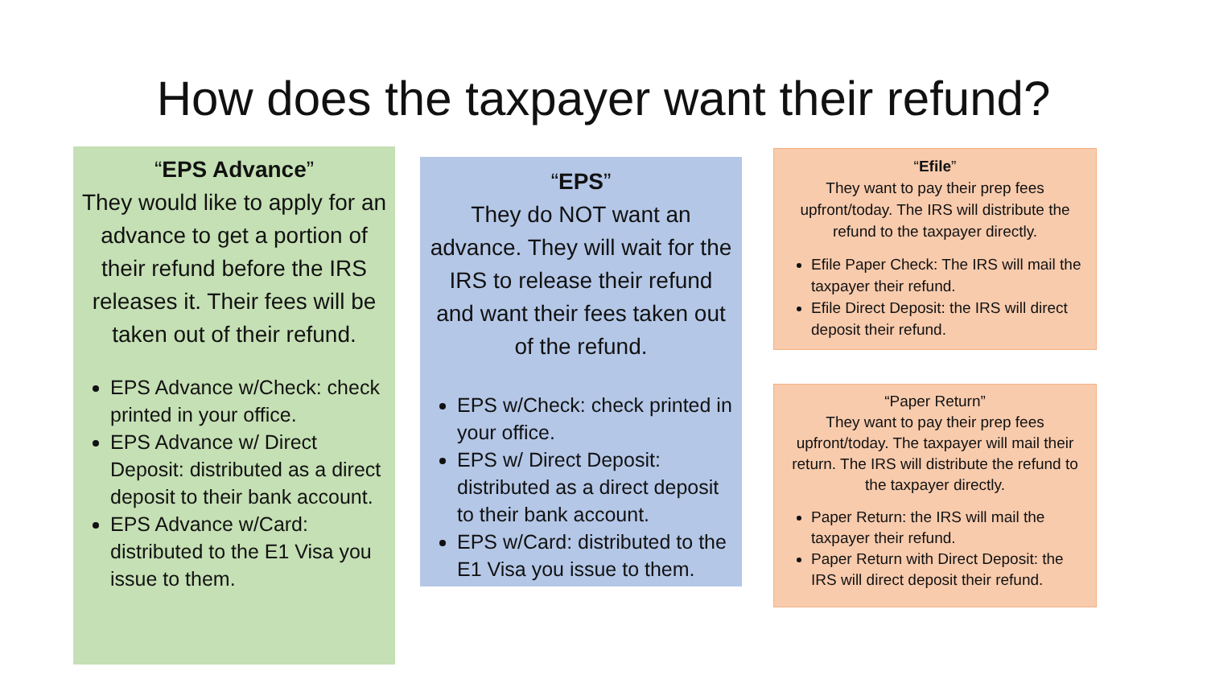How does the taxpayer want their refund?
“EPS Advance”
They would like to apply for an advance to get a portion of their refund before the IRS releases it. Their fees will be taken out of their refund.
EPS Advance w/Check: check printed in your office.
EPS Advance w/ Direct Deposit: distributed as a direct deposit to their bank account.
EPS Advance w/Card: distributed to the E1 Visa you issue to them.
“EPS”
They do NOT want an advance. They will wait for the IRS to release their refund and want their fees taken out of the refund.
EPS w/Check: check printed in your office.
EPS w/ Direct Deposit: distributed as a direct deposit to their bank account.
EPS w/Card: distributed to the E1 Visa you issue to them.
“Efile”
They want to pay their prep fees upfront/today. The IRS will distribute the refund to the taxpayer directly.
Efile Paper Check: The IRS will mail the taxpayer their refund.
Efile Direct Deposit: the IRS will direct deposit their refund.
“Paper Return”
They want to pay their prep fees upfront/today. The taxpayer will mail their return. The IRS will distribute the refund to the taxpayer directly.
Paper Return: the IRS will mail the taxpayer their refund.
Paper Return with Direct Deposit: the IRS will direct deposit their refund.